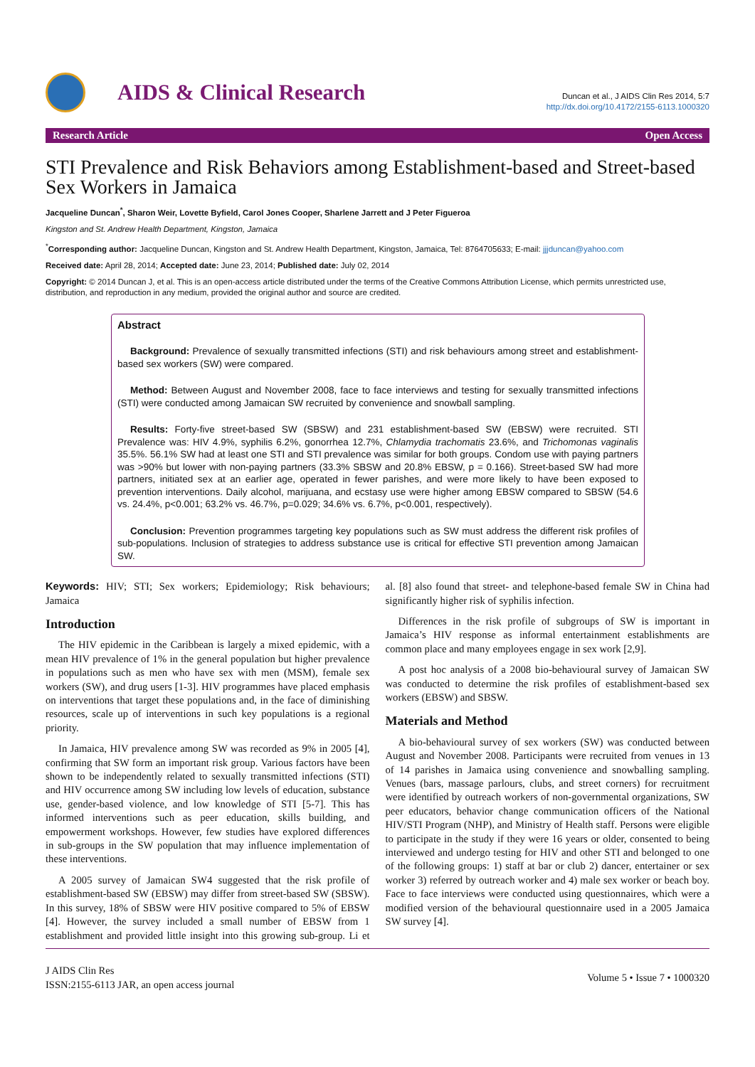AIDS & Clinical Research
Duncan et al., J AIDS Clin Res 2014, 5:7
http://dx.doi.org/10.4172/2155-6113.1000320
Research Article Open Access
STI Prevalence and Risk Behaviors among Establishment-based and Street-based Sex Workers in Jamaica
Jacqueline Duncan<sup>*</sup>, Sharon Weir, Lovette Byfield, Carol Jones Cooper, Sharlene Jarrett and J Peter Figueroa
Kingston and St. Andrew Health Department, Kingston, Jamaica
<sup>*</sup> Corresponding author: Jacqueline Duncan, Kingston and St. Andrew Health Department, Kingston, Jamaica, Tel: 8764705633; E-mail: jjjduncan@yahoo.com
Received date: April 28, 2014; Accepted date: June 23, 2014; Published date: July 02, 2014
Copyright: © 2014 Duncan J, et al. This is an open-access article distributed under the terms of the Creative Commons Attribution License, which permits unrestricted use, distribution, and reproduction in any medium, provided the original author and source are credited.
Abstract
Background: Prevalence of sexually transmitted infections (STI) and risk behaviours among street and establishment-based sex workers (SW) were compared.
Method: Between August and November 2008, face to face interviews and testing for sexually transmitted infections (STI) were conducted among Jamaican SW recruited by convenience and snowball sampling.
Results: Forty-five street-based SW (SBSW) and 231 establishment-based SW (EBSW) were recruited. STI Prevalence was: HIV 4.9%, syphilis 6.2%, gonorrhea 12.7%, Chlamydia trachomatis 23.6%, and Trichomonas vaginalis 35.5%. 56.1% SW had at least one STI and STI prevalence was similar for both groups. Condom use with paying partners was >90% but lower with non-paying partners (33.3% SBSW and 20.8% EBSW, p = 0.166). Street-based SW had more partners, initiated sex at an earlier age, operated in fewer parishes, and were more likely to have been exposed to prevention interventions. Daily alcohol, marijuana, and ecstasy use were higher among EBSW compared to SBSW (54.6 vs. 24.4%, p<0.001; 63.2% vs. 46.7%, p=0.029; 34.6% vs. 6.7%, p<0.001, respectively).
Conclusion: Prevention programmes targeting key populations such as SW must address the different risk profiles of sub-populations. Inclusion of strategies to address substance use is critical for effective STI prevention among Jamaican SW.
Keywords: HIV; STI; Sex workers; Epidemiology; Risk behaviours; Jamaica
Introduction
The HIV epidemic in the Caribbean is largely a mixed epidemic, with a mean HIV prevalence of 1% in the general population but higher prevalence in populations such as men who have sex with men (MSM), female sex workers (SW), and drug users [1-3]. HIV programmes have placed emphasis on interventions that target these populations and, in the face of diminishing resources, scale up of interventions in such key populations is a regional priority.
In Jamaica, HIV prevalence among SW was recorded as 9% in 2005 [4], confirming that SW form an important risk group. Various factors have been shown to be independently related to sexually transmitted infections (STI) and HIV occurrence among SW including low levels of education, substance use, gender-based violence, and low knowledge of STI [5-7]. This has informed interventions such as peer education, skills building, and empowerment workshops. However, few studies have explored differences in sub-groups in the SW population that may influence implementation of these interventions.
A 2005 survey of Jamaican SW4 suggested that the risk profile of establishment-based SW (EBSW) may differ from street-based SW (SBSW). In this survey, 18% of SBSW were HIV positive compared to 5% of EBSW [4]. However, the survey included a small number of EBSW from 1 establishment and provided little insight into this growing sub-group. Li et al. [8] also found that street- and telephone-based female SW in China had significantly higher risk of syphilis infection.
Differences in the risk profile of subgroups of SW is important in Jamaica’s HIV response as informal entertainment establishments are common place and many employees engage in sex work [2,9].
A post hoc analysis of a 2008 bio-behavioural survey of Jamaican SW was conducted to determine the risk profiles of establishment-based sex workers (EBSW) and SBSW.
Materials and Method
A bio-behavioural survey of sex workers (SW) was conducted between August and November 2008. Participants were recruited from venues in 13 of 14 parishes in Jamaica using convenience and snowballing sampling. Venues (bars, massage parlours, clubs, and street corners) for recruitment were identified by outreach workers of non-governmental organizations, SW peer educators, behavior change communication officers of the National HIV/STI Program (NHP), and Ministry of Health staff. Persons were eligible to participate in the study if they were 16 years or older, consented to being interviewed and undergo testing for HIV and other STI and belonged to one of the following groups: 1) staff at bar or club 2) dancer, entertainer or sex worker 3) referred by outreach worker and 4) male sex worker or beach boy. Face to face interviews were conducted using questionnaires, which were a modified version of the behavioural questionnaire used in a 2005 Jamaica SW survey [4].
J AIDS Clin Res
ISSN:2155-6113 JAR, an open access journal
Volume 5 • Issue 7 • 1000320